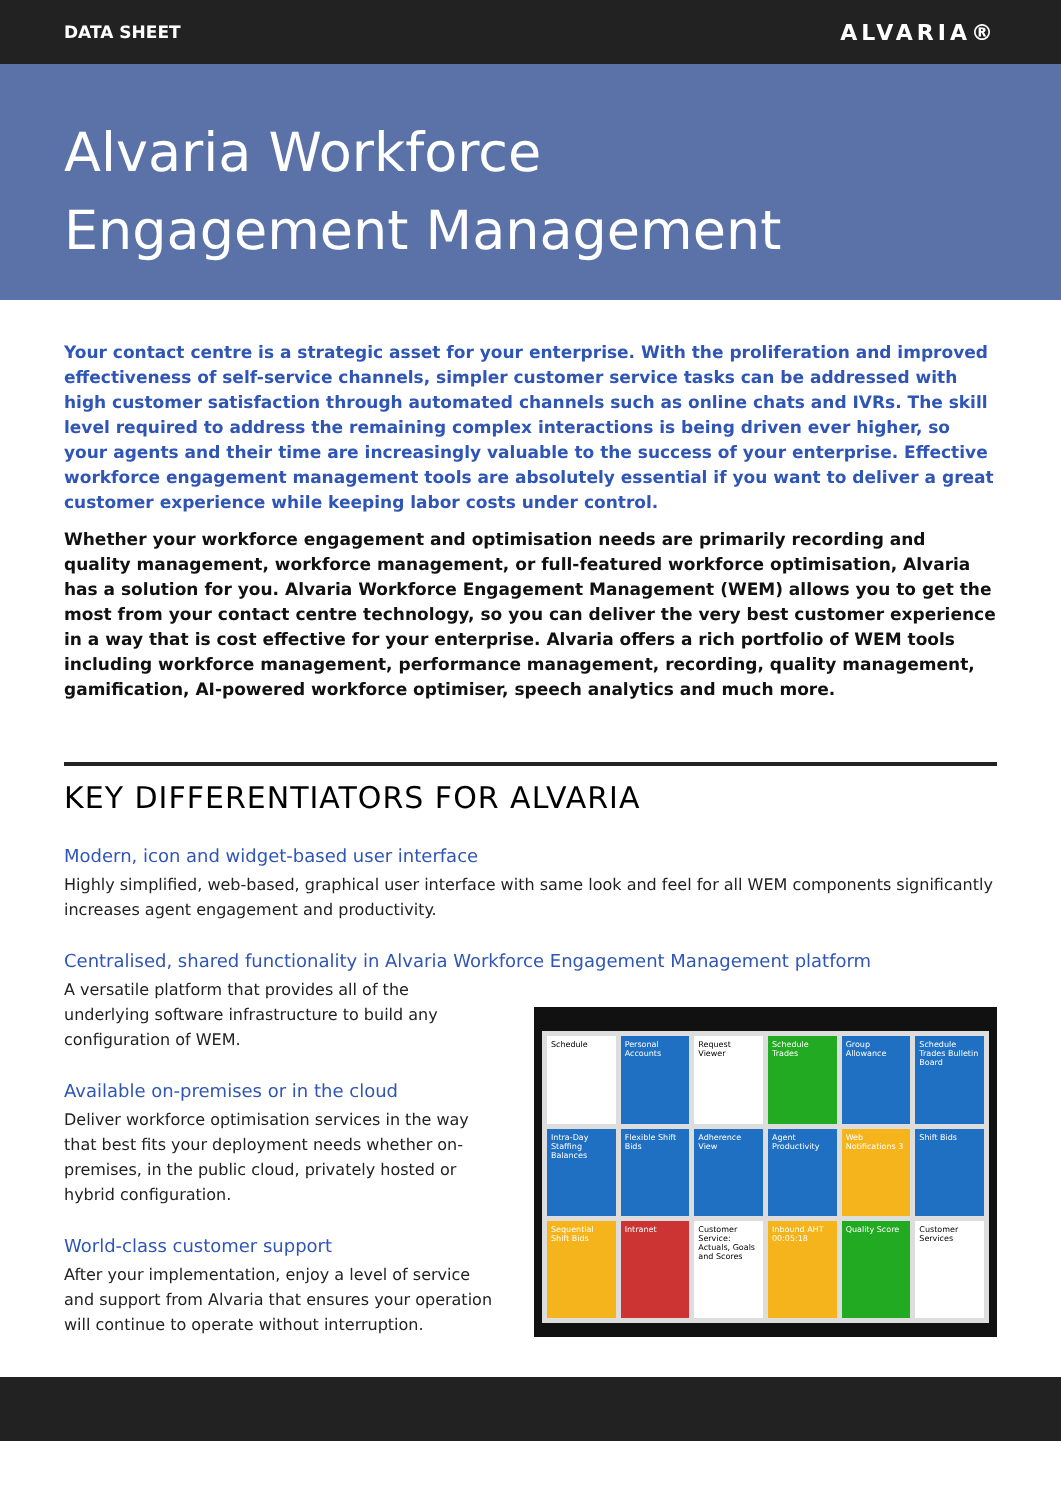DATA SHEET ALVARIA®
Alvaria Workforce
Engagement Management
Your contact centre is a strategic asset for your enterprise. With the proliferation and improved effectiveness of self-service channels, simpler customer service tasks can be addressed with high customer satisfaction through automated channels such as online chats and IVRs. The skill level required to address the remaining complex interactions is being driven ever higher, so your agents and their time are increasingly valuable to the success of your enterprise. Effective workforce engagement management tools are absolutely essential if you want to deliver a great customer experience while keeping labor costs under control.
Whether your workforce engagement and optimisation needs are primarily recording and quality management, workforce management, or full-featured workforce optimisation, Alvaria has a solution for you. Alvaria Workforce Engagement Management (WEM) allows you to get the most from your contact centre technology, so you can deliver the very best customer experience in a way that is cost effective for your enterprise. Alvaria offers a rich portfolio of WEM tools including workforce management, performance management, recording, quality management, gamification, AI-powered workforce optimiser, speech analytics and much more.
KEY DIFFERENTIATORS FOR ALVARIA
Modern, icon and widget-based user interface
Highly simplified, web-based, graphical user interface with same look and feel for all WEM components significantly increases agent engagement and productivity.
Centralised, shared functionality in Alvaria Workforce Engagement Management platform
A versatile platform that provides all of the underlying software infrastructure to build any configuration of WEM.
Available on-premises or in the cloud
Deliver workforce optimisation services in the way that best fits your deployment needs whether on-premises, in the public cloud, privately hosted or hybrid configuration.
World-class customer support
After your implementation, enjoy a level of service and support from Alvaria that ensures your operation will continue to operate without interruption.
Schedule
Personal Accounts
Request Viewer
Schedule Trades
Group Allowance
Schedule Trades Bulletin Board
Intra-Day Staffing Balances
Flexible Shift Bids
Adherence View
Agent Productivity
Web Notifications 3
Shift Bids
Sequential Shift Bids
Intranet
Customer Service: Actuals, Goals and Scores
Inbound AHT 00:05:18
Quality Score
Customer Services